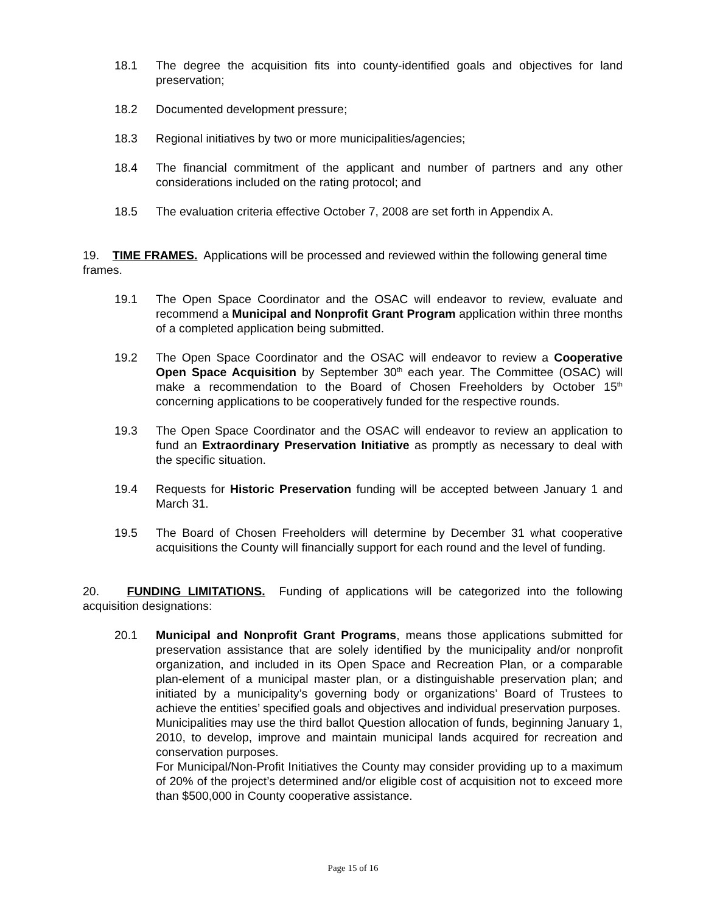18.1 The degree the acquisition fits into county-identified goals and objectives for land preservation;
18.2 Documented development pressure;
18.3 Regional initiatives by two or more municipalities/agencies;
18.4 The financial commitment of the applicant and number of partners and any other considerations included on the rating protocol; and
18.5 The evaluation criteria effective October 7, 2008 are set forth in Appendix A.
19. TIME FRAMES. Applications will be processed and reviewed within the following general time frames.
19.1 The Open Space Coordinator and the OSAC will endeavor to review, evaluate and recommend a Municipal and Nonprofit Grant Program application within three months of a completed application being submitted.
19.2 The Open Space Coordinator and the OSAC will endeavor to review a Cooperative Open Space Acquisition by September 30<sup>th</sup> each year. The Committee (OSAC) will make a recommendation to the Board of Chosen Freeholders by October 15<sup>th</sup> concerning applications to be cooperatively funded for the respective rounds.
19.3 The Open Space Coordinator and the OSAC will endeavor to review an application to fund an Extraordinary Preservation Initiative as promptly as necessary to deal with the specific situation.
19.4 Requests for Historic Preservation funding will be accepted between January 1 and March 31.
19.5 The Board of Chosen Freeholders will determine by December 31 what cooperative acquisitions the County will financially support for each round and the level of funding.
20. FUNDING LIMITATIONS. Funding of applications will be categorized into the following acquisition designations:
20.1 Municipal and Nonprofit Grant Programs, means those applications submitted for preservation assistance that are solely identified by the municipality and/or nonprofit organization, and included in its Open Space and Recreation Plan, or a comparable plan-element of a municipal master plan, or a distinguishable preservation plan; and initiated by a municipality’s governing body or organizations’ Board of Trustees to achieve the entities’ specified goals and objectives and individual preservation purposes.
Municipalities may use the third ballot Question allocation of funds, beginning January 1, 2010, to develop, improve and maintain municipal lands acquired for recreation and conservation purposes.
For Municipal/Non-Profit Initiatives the County may consider providing up to a maximum of 20% of the project’s determined and/or eligible cost of acquisition not to exceed more than $500,000 in County cooperative assistance.
Page 15 of 16